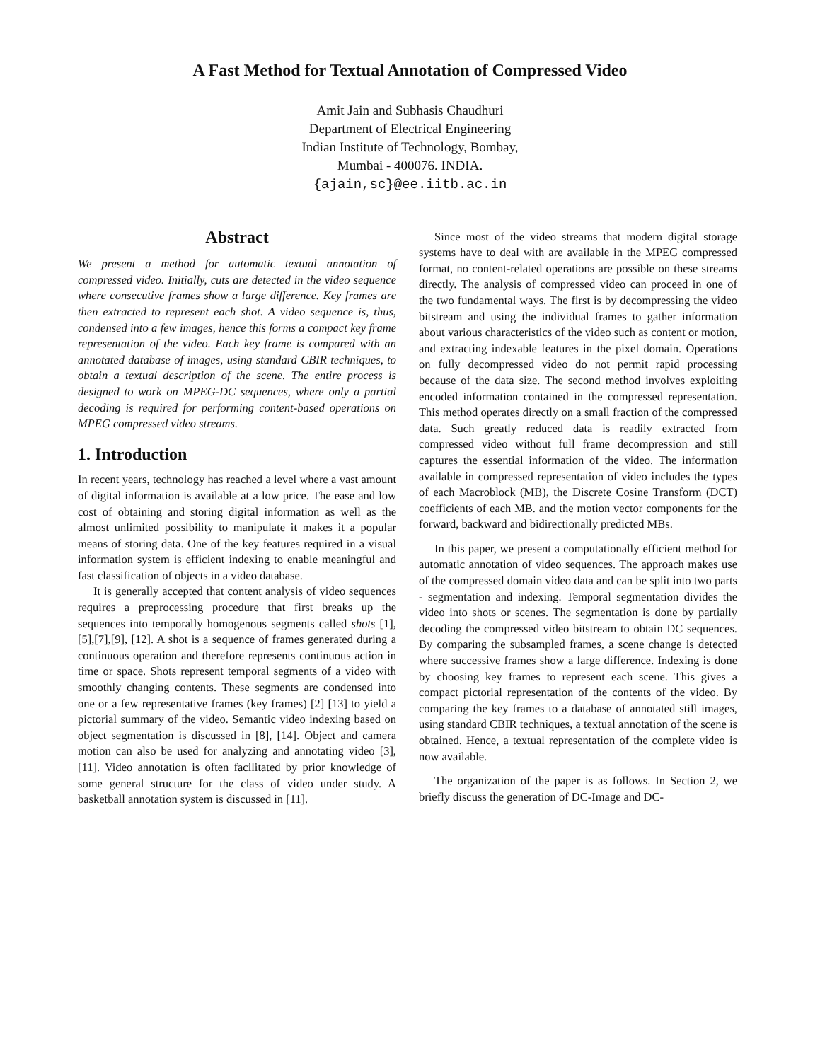A Fast Method for Textual Annotation of Compressed Video
Amit Jain and Subhasis Chaudhuri
Department of Electrical Engineering
Indian Institute of Technology, Bombay,
Mumbai - 400076. INDIA.
{ajain,sc}@ee.iitb.ac.in
Abstract
We present a method for automatic textual annotation of compressed video. Initially, cuts are detected in the video sequence where consecutive frames show a large difference. Key frames are then extracted to represent each shot. A video sequence is, thus, condensed into a few images, hence this forms a compact key frame representation of the video. Each key frame is compared with an annotated database of images, using standard CBIR techniques, to obtain a textual description of the scene. The entire process is designed to work on MPEG-DC sequences, where only a partial decoding is required for performing content-based operations on MPEG compressed video streams.
1. Introduction
In recent years, technology has reached a level where a vast amount of digital information is available at a low price. The ease and low cost of obtaining and storing digital information as well as the almost unlimited possibility to manipulate it makes it a popular means of storing data. One of the key features required in a visual information system is efficient indexing to enable meaningful and fast classification of objects in a video database.
It is generally accepted that content analysis of video sequences requires a preprocessing procedure that first breaks up the sequences into temporally homogenous segments called shots [1],[5],[7],[9], [12]. A shot is a sequence of frames generated during a continuous operation and therefore represents continuous action in time or space. Shots represent temporal segments of a video with smoothly changing contents. These segments are condensed into one or a few representative frames (key frames) [2] [13] to yield a pictorial summary of the video. Semantic video indexing based on object segmentation is discussed in [8], [14]. Object and camera motion can also be used for analyzing and annotating video [3],[11]. Video annotation is often facilitated by prior knowledge of some general structure for the class of video under study. A basketball annotation system is discussed in [11].
Since most of the video streams that modern digital storage systems have to deal with are available in the MPEG compressed format, no content-related operations are possible on these streams directly. The analysis of compressed video can proceed in one of the two fundamental ways. The first is by decompressing the video bitstream and using the individual frames to gather information about various characteristics of the video such as content or motion, and extracting indexable features in the pixel domain. Operations on fully decompressed video do not permit rapid processing because of the data size. The second method involves exploiting encoded information contained in the compressed representation. This method operates directly on a small fraction of the compressed data. Such greatly reduced data is readily extracted from compressed video without full frame decompression and still captures the essential information of the video. The information available in compressed representation of video includes the types of each Macroblock (MB), the Discrete Cosine Transform (DCT) coefficients of each MB. and the motion vector components for the forward, backward and bidirectionally predicted MBs.
In this paper, we present a computationally efficient method for automatic annotation of video sequences. The approach makes use of the compressed domain video data and can be split into two parts - segmentation and indexing. Temporal segmentation divides the video into shots or scenes. The segmentation is done by partially decoding the compressed video bitstream to obtain DC sequences. By comparing the subsampled frames, a scene change is detected where successive frames show a large difference. Indexing is done by choosing key frames to represent each scene. This gives a compact pictorial representation of the contents of the video. By comparing the key frames to a database of annotated still images, using standard CBIR techniques, a textual annotation of the scene is obtained. Hence, a textual representation of the complete video is now available.
The organization of the paper is as follows. In Section 2, we briefly discuss the generation of DC-Image and DC-